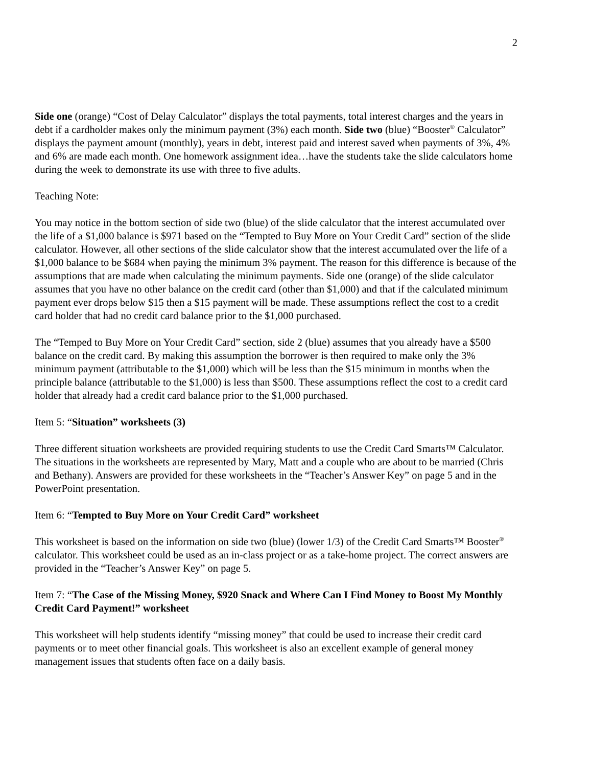2
Side one (orange) “Cost of Delay Calculator” displays the total payments, total interest charges and the years in debt if a cardholder makes only the minimum payment (3%) each month. Side two (blue) “Booster<sup>®</sup> Calculator” displays the payment amount (monthly), years in debt, interest paid and interest saved when payments of 3%, 4% and 6% are made each month. One homework assignment idea…have the students take the slide calculators home during the week to demonstrate its use with three to five adults.
Teaching Note:
You may notice in the bottom section of side two (blue) of the slide calculator that the interest accumulated over the life of a $1,000 balance is $971 based on the “Tempted to Buy More on Your Credit Card” section of the slide calculator. However, all other sections of the slide calculator show that the interest accumulated over the life of a $1,000 balance to be $684 when paying the minimum 3% payment. The reason for this difference is because of the assumptions that are made when calculating the minimum payments. Side one (orange) of the slide calculator assumes that you have no other balance on the credit card (other than $1,000) and that if the calculated minimum payment ever drops below $15 then a $15 payment will be made. These assumptions reflect the cost to a credit card holder that had no credit card balance prior to the $1,000 purchased.
The “Temped to Buy More on Your Credit Card” section, side 2 (blue) assumes that you already have a $500 balance on the credit card. By making this assumption the borrower is then required to make only the 3% minimum payment (attributable to the $1,000) which will be less than the $15 minimum in months when the principle balance (attributable to the $1,000) is less than $500. These assumptions reflect the cost to a credit card holder that already had a credit card balance prior to the $1,000 purchased.
Item 5: “Situation” worksheets (3)
Three different situation worksheets are provided requiring students to use the Credit Card Smarts™ Calculator. The situations in the worksheets are represented by Mary, Matt and a couple who are about to be married (Chris and Bethany). Answers are provided for these worksheets in the “Teacher’s Answer Key” on page 5 and in the PowerPoint presentation.
Item 6: “Tempted to Buy More on Your Credit Card” worksheet
This worksheet is based on the information on side two (blue) (lower 1/3) of the Credit Card Smarts™ Booster<sup>®</sup> calculator. This worksheet could be used as an in-class project or as a take-home project. The correct answers are provided in the “Teacher’s Answer Key” on page 5.
Item 7: “The Case of the Missing Money, $920 Snack and Where Can I Find Money to Boost My Monthly Credit Card Payment!” worksheet
This worksheet will help students identify “missing money” that could be used to increase their credit card payments or to meet other financial goals. This worksheet is also an excellent example of general money management issues that students often face on a daily basis.